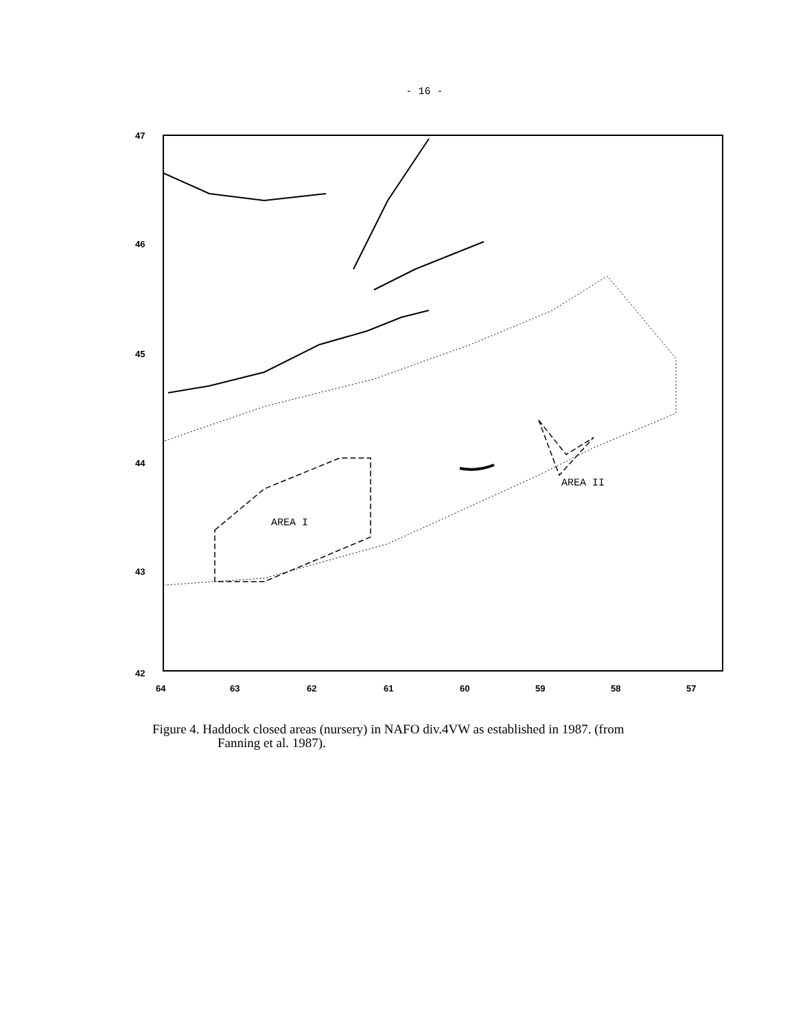- 16 -
47
46
45
44
43
42
64
63
62
61
60
59
58
57
AREA II
AREA I
Figure 4. Haddock closed areas (nursery) in NAFO div.4VW as established in 1987. (from
Fanning et al. 1987).